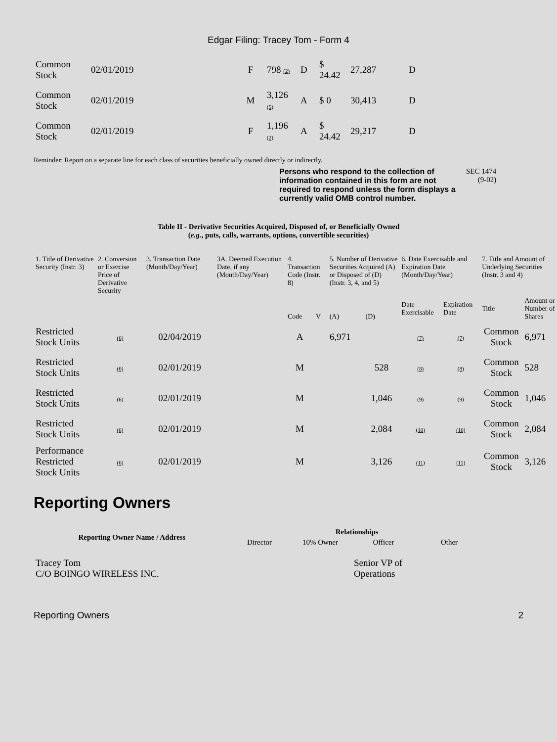Edgar Filing: Tracey Tom - Form 4
| Common Stock | 02/01/2019 | F | 798 (2) | D | $ 24.42 | 27,287 | D |
| Common Stock | 02/01/2019 | M | 3,126 (5) | A | $ 0 | 30,413 | D |
| Common Stock | 02/01/2019 | F | 1,196 (2) | A | $ 24.42 | 29,217 | D |
Reminder: Report on a separate line for each class of securities beneficially owned directly or indirectly.
Persons who respond to the collection of information contained in this form are not required to respond unless the form displays a currently valid OMB control number. SEC 1474
(9-02)
Table II - Derivative Securities Acquired, Disposed of, or Beneficially Owned
(e.g., puts, calls, warrants, options, convertible securities)
| 1. Title of Derivative Security (Instr. 3) | 2. Conversion or Exercise Price of Derivative Security | 3. Transaction Date (Month/Day/Year) | 3A. Deemed Execution Date, if any (Month/Day/Year) | 4. Transaction Code (Instr. 8) | | 5. Number of Derivative Securities Acquired (A) or Disposed of (D) (Instr. 3, 4, and 5) | | 6. Date Exercisable and Expiration Date (Month/Day/Year) | | 7. Title and Amount of Underlying Securities (Instr. 3 and 4) | |
| | | | | Code | V | (A) | (D) | Date Exercisable | Expiration Date | Title | Amount or Number of Shares |
| Restricted Stock Units | (6) | 02/04/2019 | | A | | 6,971 | | (7) | (7) | Common Stock | 6,971 |
| Restricted Stock Units | (6) | 02/01/2019 | | M | | | 528 | (8) | (8) | Common Stock | 528 |
| Restricted Stock Units | (6) | 02/01/2019 | | M | | | 1,046 | (9) | (9) | Common Stock | 1,046 |
| Restricted Stock Units | (6) | 02/01/2019 | | M | | | 2,084 | (10) | (10) | Common Stock | 2,084 |
| Performance Restricted Stock Units | (6) | 02/01/2019 | | M | | | 3,126 | (11) | (11) | Common Stock | 3,126 |
Reporting Owners
| Reporting Owner Name / Address | Relationships | | | |
| --- | --- | --- | --- | --- |
| | Director | 10% Owner | Officer | Other |
| Tracey Tom C/O BOINGO WIRELESS INC. | | | Senior VP of Operations | |
Reporting Owners 2